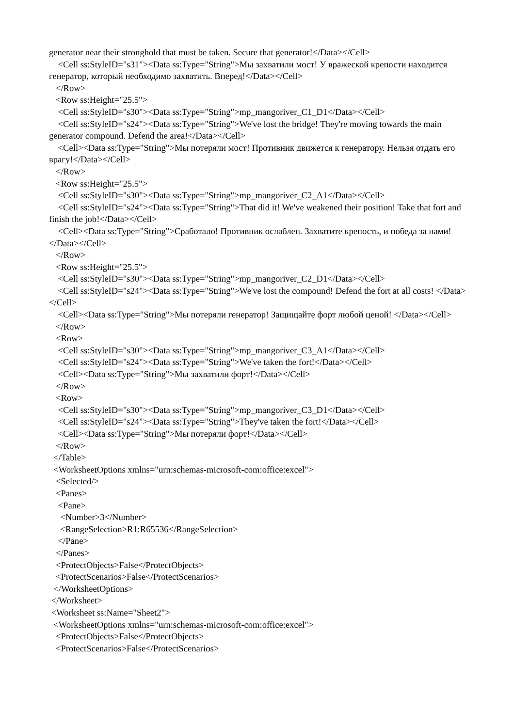generator near their stronghold that must be taken. Secure that generator!</Data></Cell> <Cell ss:StyleID="s31"><Data ss:Type="String">Мы захватили мост! У вражеской крепости находится генератор, который необходимо захватить. Вперед!</Data></Cell> </Row> <Row ss:Height="25.5"> <Cell ss:StyleID="s30"><Data ss:Type="String">mp_mangoriver_C1_D1</Data></Cell> <Cell ss:StyleID="s24"><Data ss:Type="String">We've lost the bridge! They're moving towards the main generator compound. Defend the area!</Data></Cell> <Cell><Data ss:Type="String">Мы потеряли мост! Противник движется к генератору. Нельзя отдать его врагу!</Data></Cell> </Row> <Row ss:Height="25.5"> <Cell ss:StyleID="s30"><Data ss:Type="String">mp_mangoriver_C2_A1</Data></Cell> <Cell ss:StyleID="s24"><Data ss:Type="String">That did it! We've weakened their position! Take that fort and finish the job!</Data></Cell> <Cell><Data ss:Type="String">Сработало! Противник ослаблен. Захватите крепость, и победа за нами!</Data></Cell> </Row> <Row ss:Height="25.5"> <Cell ss:StyleID="s30"><Data ss:Type="String">mp_mangoriver_C2_D1</Data></Cell> <Cell ss:StyleID="s24"><Data ss:Type="String">We've lost the compound! Defend the fort at all costs! </Data></Cell> <Cell><Data ss:Type="String">Мы потеряли генератор! Защищайте форт любой ценой! </Data></Cell> </Row> <Row> <Cell ss:StyleID="s30"><Data ss:Type="String">mp_mangoriver_C3_A1</Data></Cell> <Cell ss:StyleID="s24"><Data ss:Type="String">We've taken the fort!</Data></Cell> <Cell><Data ss:Type="String">Мы захватили форт!</Data></Cell> </Row> <Row> <Cell ss:StyleID="s30"><Data ss:Type="String">mp_mangoriver_C3_D1</Data></Cell> <Cell ss:StyleID="s24"><Data ss:Type="String">They've taken the fort!</Data></Cell> <Cell><Data ss:Type="String">Мы потеряли форт!</Data></Cell> </Row> </Table> <WorksheetOptions xmlns="urn:schemas-microsoft-com:office:excel"> <Selected/> <Panes> <Pane> <Number>3</Number> <RangeSelection>R1:R65536</RangeSelection> </Pane> </Panes> <ProtectObjects>False</ProtectObjects> <ProtectScenarios>False</ProtectScenarios> </WorksheetOptions> </Worksheet> <Worksheet ss:Name="Sheet2"> <WorksheetOptions xmlns="urn:schemas-microsoft-com:office:excel"> <ProtectObjects>False</ProtectObjects> <ProtectScenarios>False</ProtectScenarios>